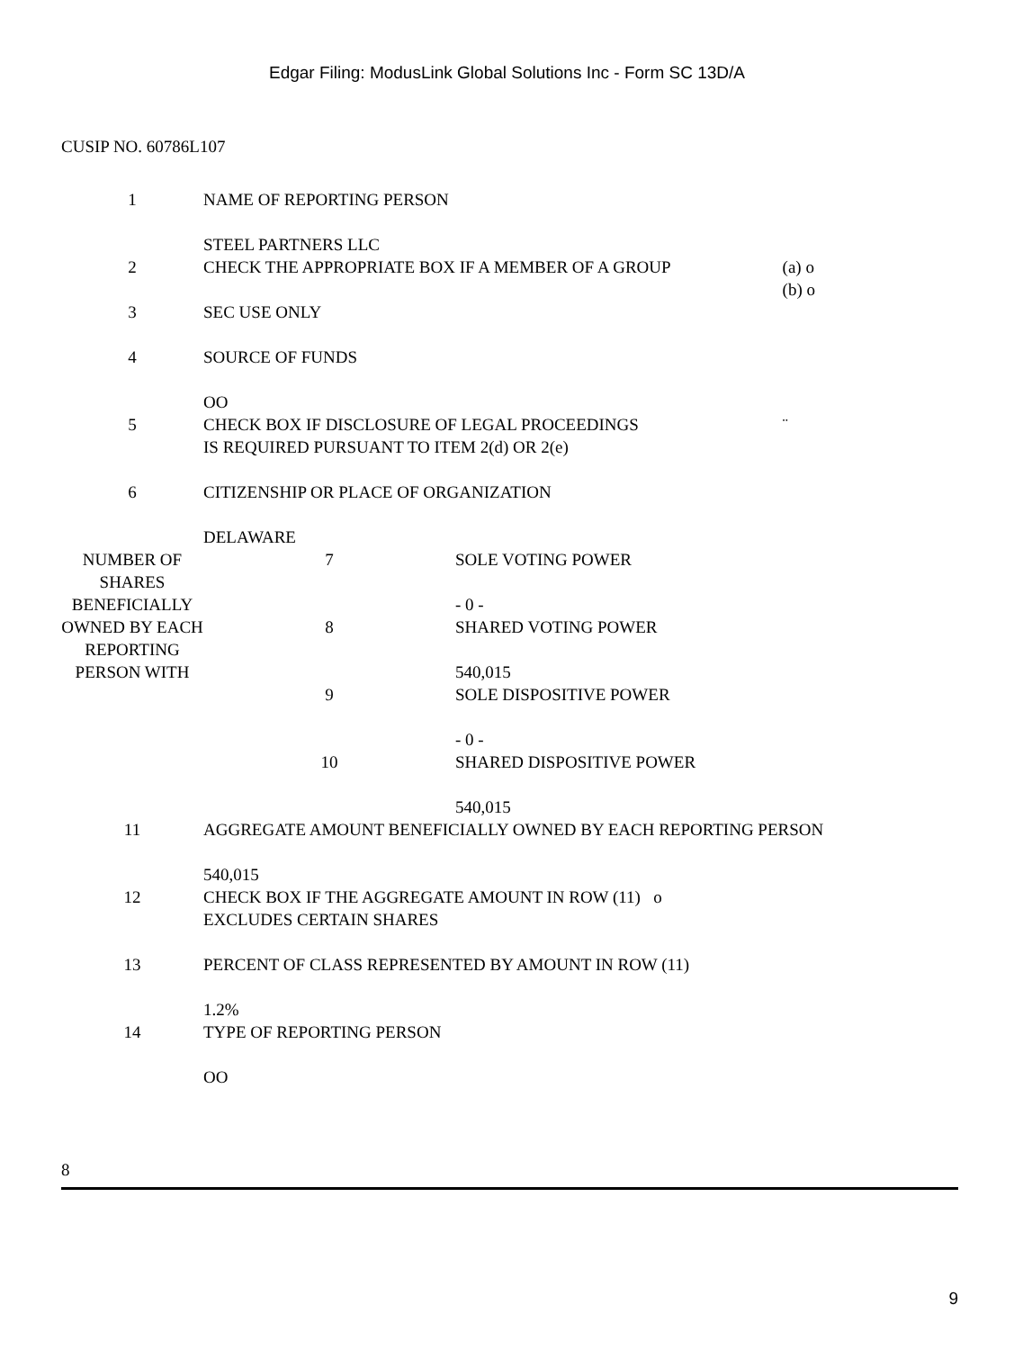Edgar Filing: ModusLink Global Solutions Inc - Form SC 13D/A
CUSIP NO. 60786L107
| 1 | NAME OF REPORTING PERSON STEEL PARTNERS LLC | | |
| 2 | CHECK THE APPROPRIATE BOX IF A MEMBER OF A GROUP | | (a) o (b) o |
| 3 | SEC USE ONLY | | |
| 4 | SOURCE OF FUNDS OO | | |
| 5 | CHECK BOX IF DISCLOSURE OF LEGAL PROCEEDINGS IS REQUIRED PURSUANT TO ITEM 2(d) OR 2(e) | | ¨ |
| 6 | CITIZENSHIP OR PLACE OF ORGANIZATION DELAWARE | | |
| NUMBER OF SHARES BENEFICIALLY OWNED BY EACH REPORTING PERSON WITH | 7 | SOLE VOTING POWER - 0 - | |
| | 8 | SHARED VOTING POWER 540,015 | |
| | 9 | SOLE DISPOSITIVE POWER - 0 - | |
| | 10 | SHARED DISPOSITIVE POWER 540,015 | |
| 11 | AGGREGATE AMOUNT BENEFICIALLY OWNED BY EACH REPORTING PERSON 540,015 | | |
| 12 | CHECK BOX IF THE AGGREGATE AMOUNT IN ROW (11) o EXCLUDES CERTAIN SHARES | | |
| 13 | PERCENT OF CLASS REPRESENTED BY AMOUNT IN ROW (11) 1.2% | | |
| 14 | TYPE OF REPORTING PERSON OO | | |
8
9